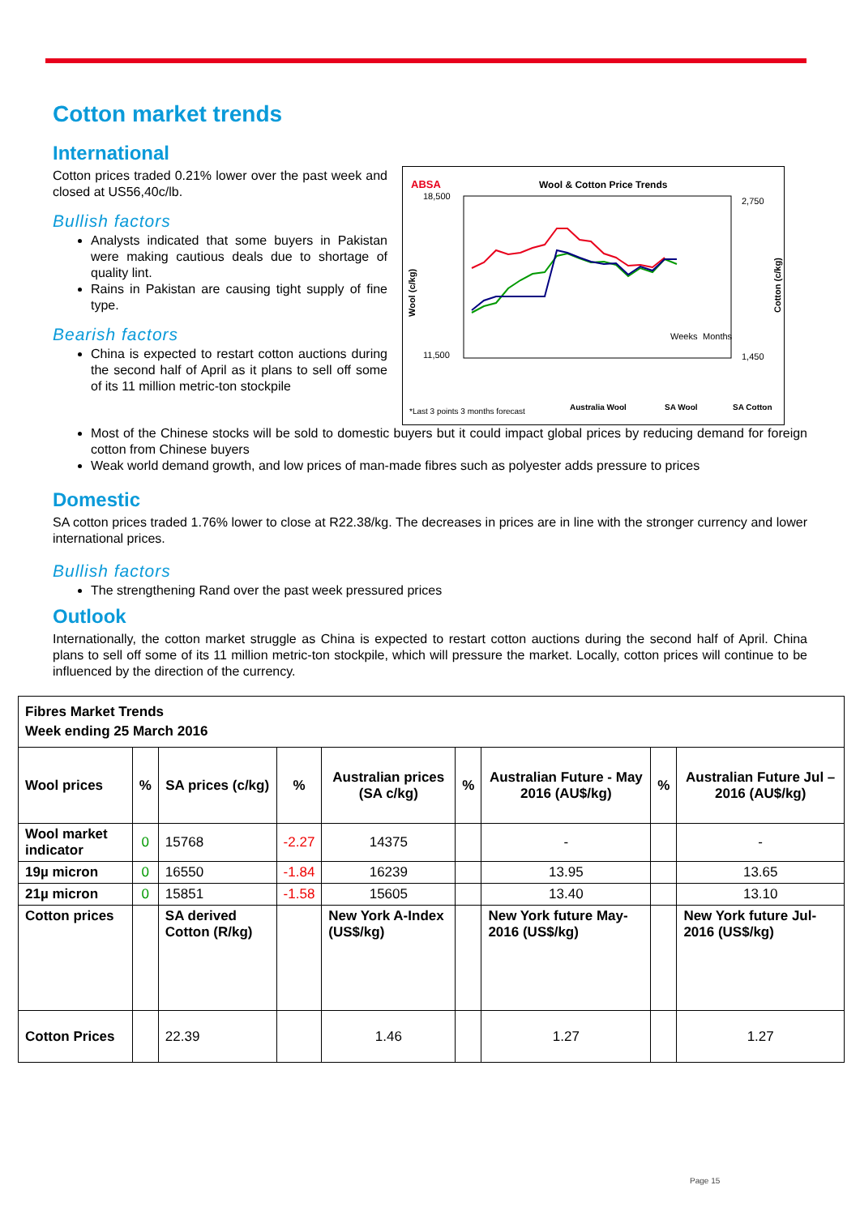Cotton market trends
International
Cotton prices traded 0.21% lower over the past week and closed at US56,40c/lb.
Bullish factors
Analysts indicated that some buyers in Pakistan were making cautious deals due to shortage of quality lint.
Rains in Pakistan are causing tight supply of fine type.
Bearish factors
China is expected to restart cotton auctions during the second half of April as it plans to sell off some of its 11 million metric-ton stockpile
ABSA
Wool & Cotton Price Trends
18,500
11,500
2,750
1,450
Wool (c/kg)
Cotton (c/kg)
Weeks
Months
*Last 3 points 3 months forecast
Australia Wool
SA Wool
SA Cotton
Most of the Chinese stocks will be sold to domestic buyers but it could impact global prices by reducing demand for foreign cotton from Chinese buyers
Weak world demand growth, and low prices of man-made fibres such as polyester adds pressure to prices
Domestic
SA cotton prices traded 1.76% lower to close at R22.38/kg. The decreases in prices are in line with the stronger currency and lower international prices.
Bullish factors
The strengthening Rand over the past week pressured prices
Outlook
Internationally, the cotton market struggle as China is expected to restart cotton auctions during the second half of April. China plans to sell off some of its 11 million metric-ton stockpile, which will pressure the market. Locally, cotton prices will continue to be influenced by the direction of the currency.
| Fibres Market Trends Week ending 25 March 2016 | | | | | | | | |
| --- | --- | --- | --- | --- | --- | --- | --- | --- |
| Wool prices | % | SA prices (c/kg) | % | Australian prices (SA c/kg) | % | Australian Future - May 2016 (AU$/kg) | % | Australian Future Jul – 2016 (AU$/kg) |
| Wool market indicator | 0 | 15768 | -2.27 | 14375 | | - | | - |
| 19µ micron | 0 | 16550 | -1.84 | 16239 | | 13.95 | | 13.65 |
| 21µ micron | 0 | 15851 | -1.58 | 15605 | | 13.40 | | 13.10 |
| Cotton prices | | SA derived Cotton (R/kg) | | New York A-Index (US$/kg) | | New York future May-2016 (US$/kg) | | New York future Jul-2016 (US$/kg) |
| Cotton Prices | | 22.39 | | 1.46 | | 1.27 | | 1.27 |
Page 15